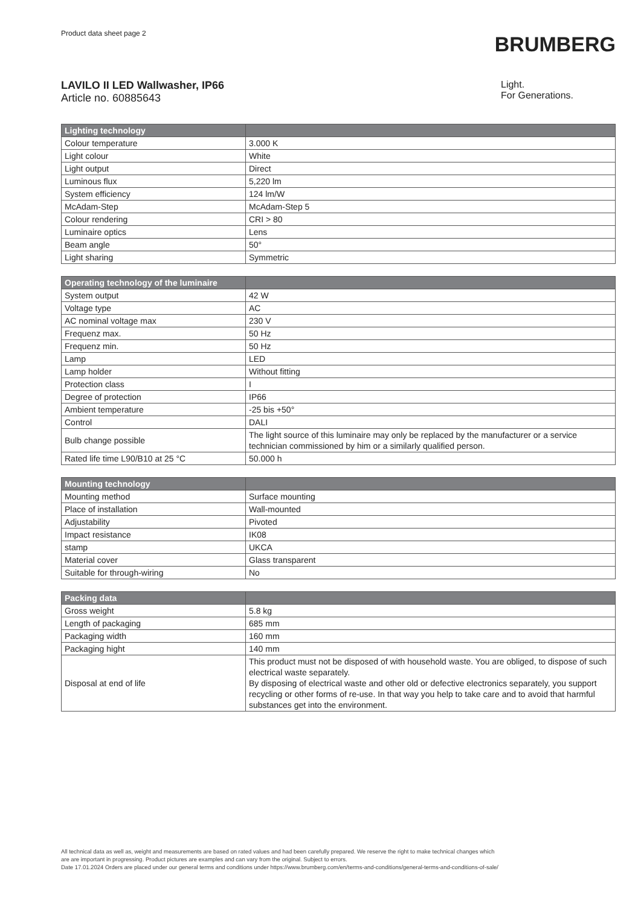Product data sheet page 2
BRUMBERG
LAVILO II LED Wallwasher, IP66
Article no. 60885643
Light.
For Generations.
| Lighting technology | |
| --- | --- |
| Colour temperature | 3.000 K |
| Light colour | White |
| Light output | Direct |
| Luminous flux | 5,220 lm |
| System efficiency | 124 lm/W |
| McAdam-Step | McAdam-Step 5 |
| Colour rendering | CRI > 80 |
| Luminaire optics | Lens |
| Beam angle | 50° |
| Light sharing | Symmetric |
| Operating technology of the luminaire | |
| --- | --- |
| System output | 42 W |
| Voltage type | AC |
| AC nominal voltage max | 230 V |
| Frequenz max. | 50 Hz |
| Frequenz min. | 50 Hz |
| Lamp | LED |
| Lamp holder | Without fitting |
| Protection class | I |
| Degree of protection | IP66 |
| Ambient temperature | -25 bis +50° |
| Control | DALI |
| Bulb change possible | The light source of this luminaire may only be replaced by the manufacturer or a service technician commissioned by him or a similarly qualified person. |
| Rated life time L90/B10 at 25 °C | 50.000 h |
| Mounting technology | |
| --- | --- |
| Mounting method | Surface mounting |
| Place of installation | Wall-mounted |
| Adjustability | Pivoted |
| Impact resistance | IK08 |
| stamp | UKCA |
| Material cover | Glass transparent |
| Suitable for through-wiring | No |
| Packing data | |
| --- | --- |
| Gross weight | 5.8 kg |
| Length of packaging | 685 mm |
| Packaging width | 160 mm |
| Packaging hight | 140 mm |
| Disposal at end of life | This product must not be disposed of with household waste. You are obliged, to dispose of such electrical waste separately. By disposing of electrical waste and other old or defective electronics separately, you support recycling or other forms of re-use. In that way you help to take care and to avoid that harmful substances get into the environment. |
All technical data as well as, weight and measurements are based on rated values and had been carefully prepared. We reserve the right to make technical changes which
are are important in progressing. Product pictures are examples and can vary from the original. Subject to errors.
Date 17.01.2024 Orders are placed under our general terms and conditions under https://www.brumberg.com/en/terms-and-conditions/general-terms-and-conditions-of-sale/